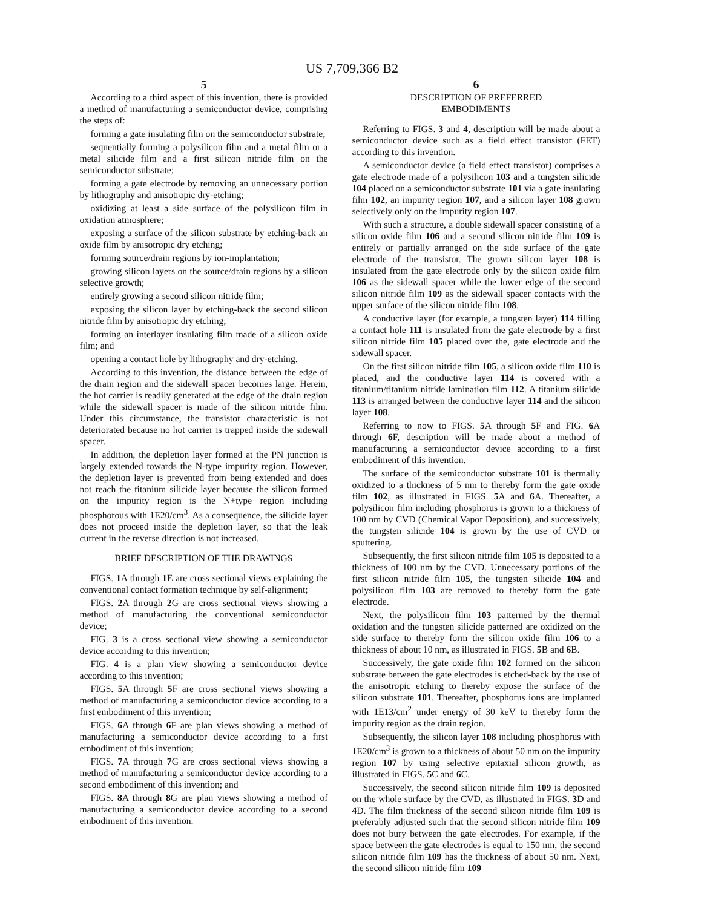US 7,709,366 B2
5
According to a third aspect of this invention, there is provided a method of manufacturing a semiconductor device, comprising the steps of:
forming a gate insulating film on the semiconductor substrate;
sequentially forming a polysilicon film and a metal film or a metal silicide film and a first silicon nitride film on the semiconductor substrate;
forming a gate electrode by removing an unnecessary portion by lithography and anisotropic dry-etching;
oxidizing at least a side surface of the polysilicon film in oxidation atmosphere;
exposing a surface of the silicon substrate by etching-back an oxide film by anisotropic dry etching;
forming source/drain regions by ion-implantation;
growing silicon layers on the source/drain regions by a silicon selective growth;
entirely growing a second silicon nitride film;
exposing the silicon layer by etching-back the second silicon nitride film by anisotropic dry etching;
forming an interlayer insulating film made of a silicon oxide film; and
opening a contact hole by lithography and dry-etching.
According to this invention, the distance between the edge of the drain region and the sidewall spacer becomes large. Herein, the hot carrier is readily generated at the edge of the drain region while the sidewall spacer is made of the silicon nitride film. Under this circumstance, the transistor characteristic is not deteriorated because no hot carrier is trapped inside the sidewall spacer.
In addition, the depletion layer formed at the PN junction is largely extended towards the N-type impurity region. However, the depletion layer is prevented from being extended and does not reach the titanium silicide layer because the silicon formed on the impurity region is the N+type region including phosphorous with 1E20/cm<sup>3</sup>. As a consequence, the silicide layer does not proceed inside the depletion layer, so that the leak current in the reverse direction is not increased.
BRIEF DESCRIPTION OF THE DRAWINGS
FIGS. 1 A through 1 E are cross sectional views explaining the conventional contact formation technique by self-alignment;
FIGS. 2 A through 2 G are cross sectional views showing a method of manufacturing the conventional semiconductor device;
FIG. 3 is a cross sectional view showing a semiconductor device according to this invention;
FIG. 4 is a plan view showing a semiconductor device according to this invention;
FIGS. 5 A through 5 F are cross sectional views showing a method of manufacturing a semiconductor device according to a first embodiment of this invention;
FIGS. 6 A through 6 F are plan views showing a method of manufacturing a semiconductor device according to a first embodiment of this invention;
FIGS. 7 A through 7 G are cross sectional views showing a method of manufacturing a semiconductor device according to a second embodiment of this invention; and
FIGS. 8 A through 8 G are plan views showing a method of manufacturing a semiconductor device according to a second embodiment of this invention.
6
DESCRIPTION OF PREFERRED
EMBODIMENTS
Referring to FIGS. 3 and 4, description will be made about a semiconductor device such as a field effect transistor (FET) according to this invention.
A semiconductor device (a field effect transistor) comprises a gate electrode made of a polysilicon 103 and a tungsten silicide 104 placed on a semiconductor substrate 101 via a gate insulating film 102, an impurity region 107, and a silicon layer 108 grown selectively only on the impurity region 107.
With such a structure, a double sidewall spacer consisting of a silicon oxide film 106 and a second silicon nitride film 109 is entirely or partially arranged on the side surface of the gate electrode of the transistor. The grown silicon layer 108 is insulated from the gate electrode only by the silicon oxide film 106 as the sidewall spacer while the lower edge of the second silicon nitride film 109 as the sidewall spacer contacts with the upper surface of the silicon nitride film 108.
A conductive layer (for example, a tungsten layer) 114 filling a contact hole 111 is insulated from the gate electrode by a first silicon nitride film 105 placed over the, gate electrode and the sidewall spacer.
On the first silicon nitride film 105, a silicon oxide film 110 is placed, and the conductive layer 114 is covered with a titanium/titanium nitride lamination film 112. A titanium silicide 113 is arranged between the conductive layer 114 and the silicon layer 108.
Referring to now to FIGS. 5 A through 5 F and FIG. 6 A through 6 F, description will be made about a method of manufacturing a semiconductor device according to a first embodiment of this invention.
The surface of the semiconductor substrate 101 is thermally oxidized to a thickness of 5 nm to thereby form the gate oxide film 102, as illustrated in FIGS. 5 A and 6 A. Thereafter, a polysilicon film including phosphorus is grown to a thickness of 100 nm by CVD (Chemical Vapor Deposition), and successively, the tungsten silicide 104 is grown by the use of CVD or sputtering.
Subsequently, the first silicon nitride film 105 is deposited to a thickness of 100 nm by the CVD. Unnecessary portions of the first silicon nitride film 105, the tungsten silicide 104 and polysilicon film 103 are removed to thereby form the gate electrode.
Next, the polysilicon film 103 patterned by the thermal oxidation and the tungsten silicide patterned are oxidized on the side surface to thereby form the silicon oxide film 106 to a thickness of about 10 nm, as illustrated in FIGS. 5 B and 6 B.
Successively, the gate oxide film 102 formed on the silicon substrate between the gate electrodes is etched-back by the use of the anisotropic etching to thereby expose the surface of the silicon substrate 101. Thereafter, phosphorus ions are implanted with 1E13/cm<sup>2</sup> under energy of 30 keV to thereby form the impurity region as the drain region.
Subsequently, the silicon layer 108 including phosphorus with 1E20/cm<sup>3</sup> is grown to a thickness of about 50 nm on the impurity region 107 by using selective epitaxial silicon growth, as illustrated in FIGS. 5 C and 6 C.
Successively, the second silicon nitride film 109 is deposited on the whole surface by the CVD, as illustrated in FIGS. 3 D and 4 D. The film thickness of the second silicon nitride film 109 is preferably adjusted such that the second silicon nitride film 109 does not bury between the gate electrodes. For example, if the space between the gate electrodes is equal to 150 nm, the second silicon nitride film 109 has the thickness of about 50 nm. Next, the second silicon nitride film 109